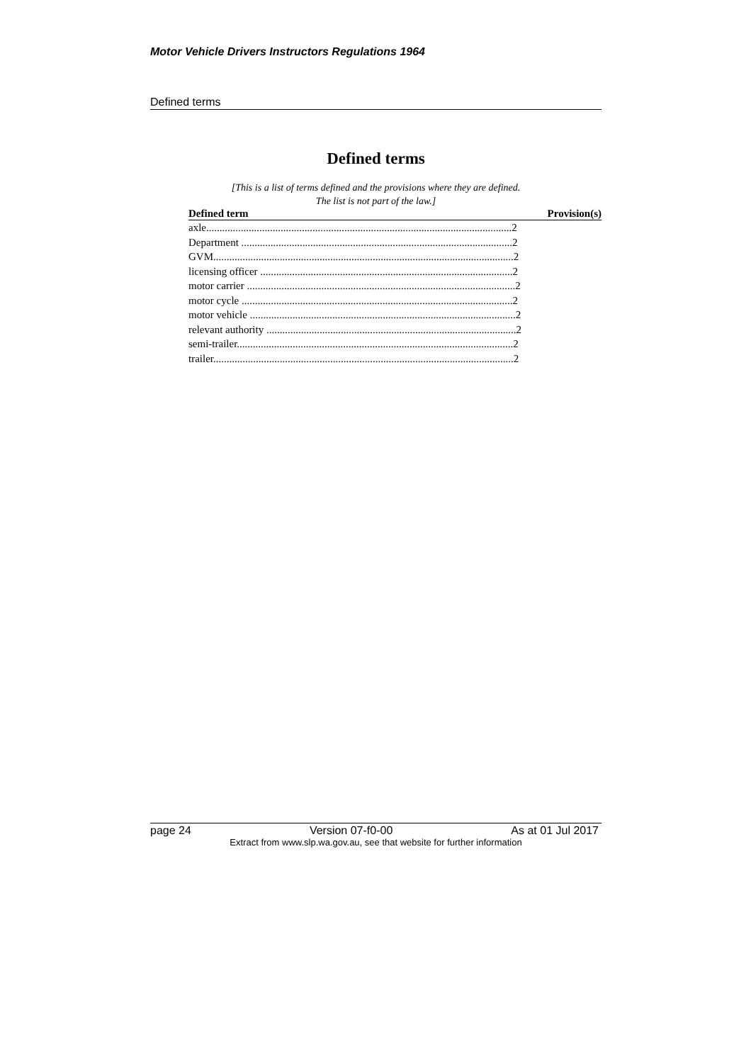Motor Vehicle Drivers Instructors Regulations 1964
Defined terms
Defined terms
[This is a list of terms defined and the provisions where they are defined.
The list is not part of the law.]
| Defined term | Provision(s) |
| --- | --- |
| axle...................................................................................................................2 | |
| Department ......................................................................................................2 | |
| GVM.................................................................................................................2 | |
| licensing officer ...............................................................................................2 | |
| motor carrier .....................................................................................................2 | |
| motor cycle ......................................................................................................2 | |
| motor vehicle ....................................................................................................2 | |
| relevant authority ..............................................................................................2 | |
| semi-trailer........................................................................................................2 | |
| trailer.................................................................................................................2 | |
page 24 Version 07-f0-00 As at 01 Jul 2017
Extract from www.slp.wa.gov.au, see that website for further information